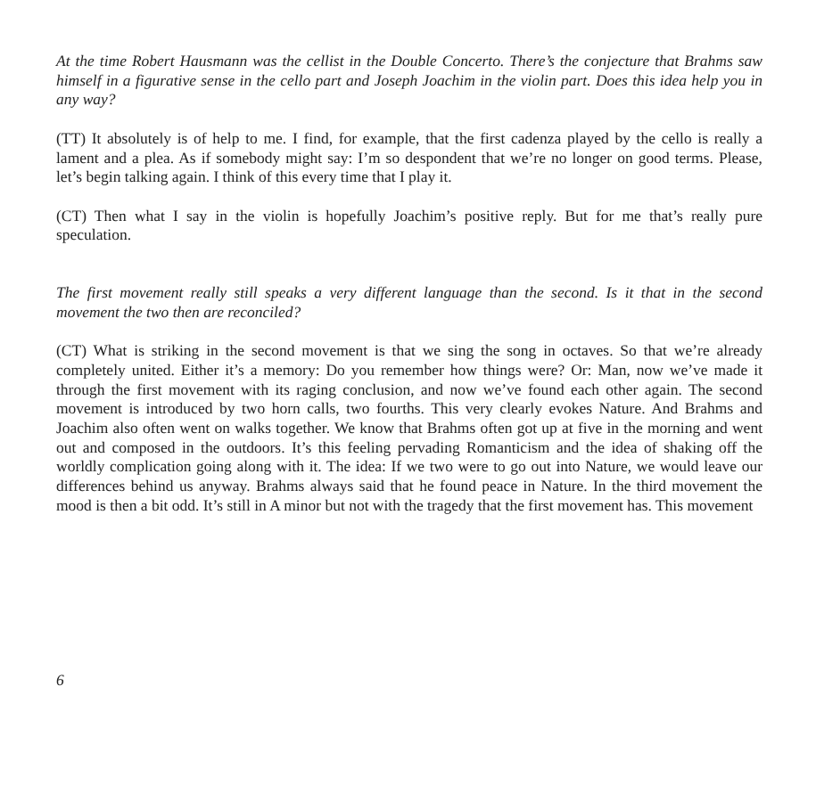At the time Robert Hausmann was the cellist in the Double Concerto. There’s the conjecture that Brahms saw himself in a figurative sense in the cello part and Joseph Joachim in the violin part. Does this idea help you in any way?
(TT) It absolutely is of help to me. I find, for example, that the first cadenza played by the cello is really a lament and a plea. As if somebody might say: I’m so despondent that we’re no longer on good terms. Please, let’s begin talking again. I think of this every time that I play it.
(CT) Then what I say in the violin is hopefully Joachim’s positive reply. But for me that’s really pure speculation.
The first movement really still speaks a very different language than the second. Is it that in the second movement the two then are reconciled?
(CT) What is striking in the second movement is that we sing the song in octaves. So that we’re already completely united. Either it’s a memory: Do you remember how things were? Or: Man, now we’ve made it through the first movement with its raging conclusion, and now we’ve found each other again. The second movement is introduced by two horn calls, two fourths. This very clearly evokes Nature. And Brahms and Joachim also often went on walks together. We know that Brahms often got up at five in the morning and went out and composed in the outdoors. It’s this feeling pervading Romanticism and the idea of shaking off the worldly complication going along with it. The idea: If we two were to go out into Nature, we would leave our differences behind us anyway. Brahms always said that he found peace in Nature. In the third movement the mood is then a bit odd. It’s still in A minor but not with the tragedy that the first movement has. This movement
6